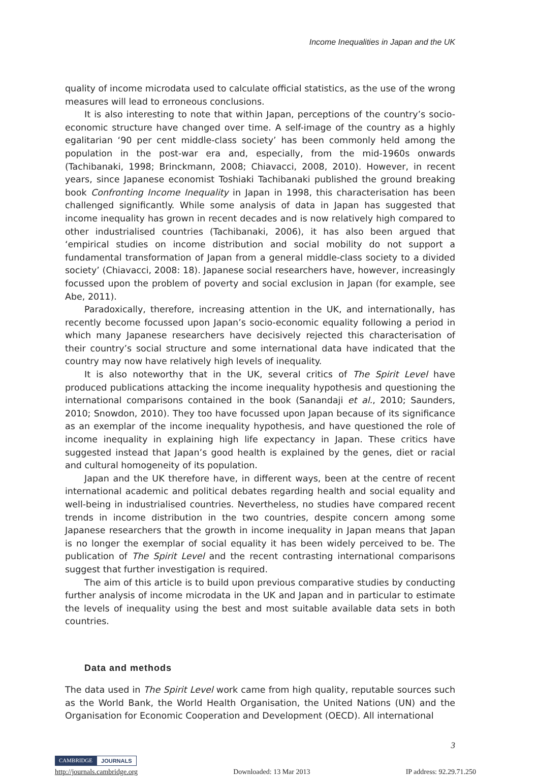Income Inequalities in Japan and the UK
quality of income microdata used to calculate official statistics, as the use of the wrong measures will lead to erroneous conclusions.
It is also interesting to note that within Japan, perceptions of the country’s socio-economic structure have changed over time. A self-image of the country as a highly egalitarian ‘90 per cent middle-class society’ has been commonly held among the population in the post-war era and, especially, from the mid-1960s onwards (Tachibanaki, 1998; Brinckmann, 2008; Chiavacci, 2008, 2010). However, in recent years, since Japanese economist Toshiaki Tachibanaki published the ground breaking book Confronting Income Inequality in Japan in 1998, this characterisation has been challenged significantly. While some analysis of data in Japan has suggested that income inequality has grown in recent decades and is now relatively high compared to other industrialised countries (Tachibanaki, 2006), it has also been argued that ‘empirical studies on income distribution and social mobility do not support a fundamental transformation of Japan from a general middle-class society to a divided society’ (Chiavacci, 2008: 18). Japanese social researchers have, however, increasingly focussed upon the problem of poverty and social exclusion in Japan (for example, see Abe, 2011).
Paradoxically, therefore, increasing attention in the UK, and internationally, has recently become focussed upon Japan’s socio-economic equality following a period in which many Japanese researchers have decisively rejected this characterisation of their country’s social structure and some international data have indicated that the country may now have relatively high levels of inequality.
It is also noteworthy that in the UK, several critics of The Spirit Level have produced publications attacking the income inequality hypothesis and questioning the international comparisons contained in the book (Sanandaji et al., 2010; Saunders, 2010; Snowdon, 2010). They too have focussed upon Japan because of its significance as an exemplar of the income inequality hypothesis, and have questioned the role of income inequality in explaining high life expectancy in Japan. These critics have suggested instead that Japan’s good health is explained by the genes, diet or racial and cultural homogeneity of its population.
Japan and the UK therefore have, in different ways, been at the centre of recent international academic and political debates regarding health and social equality and well-being in industrialised countries. Nevertheless, no studies have compared recent trends in income distribution in the two countries, despite concern among some Japanese researchers that the growth in income inequality in Japan means that Japan is no longer the exemplar of social equality it has been widely perceived to be. The publication of The Spirit Level and the recent contrasting international comparisons suggest that further investigation is required.
The aim of this article is to build upon previous comparative studies by conducting further analysis of income microdata in the UK and Japan and in particular to estimate the levels of inequality using the best and most suitable available data sets in both countries.
Data and methods
The data used in The Spirit Level work came from high quality, reputable sources such as the World Bank, the World Health Organisation, the United Nations (UN) and the Organisation for Economic Cooperation and Development (OECD). All international
3
CAMBRIDGE JOURNALS
http://journals.cambridge.org Downloaded: 13 Mar 2013 IP address: 92.29.71.250